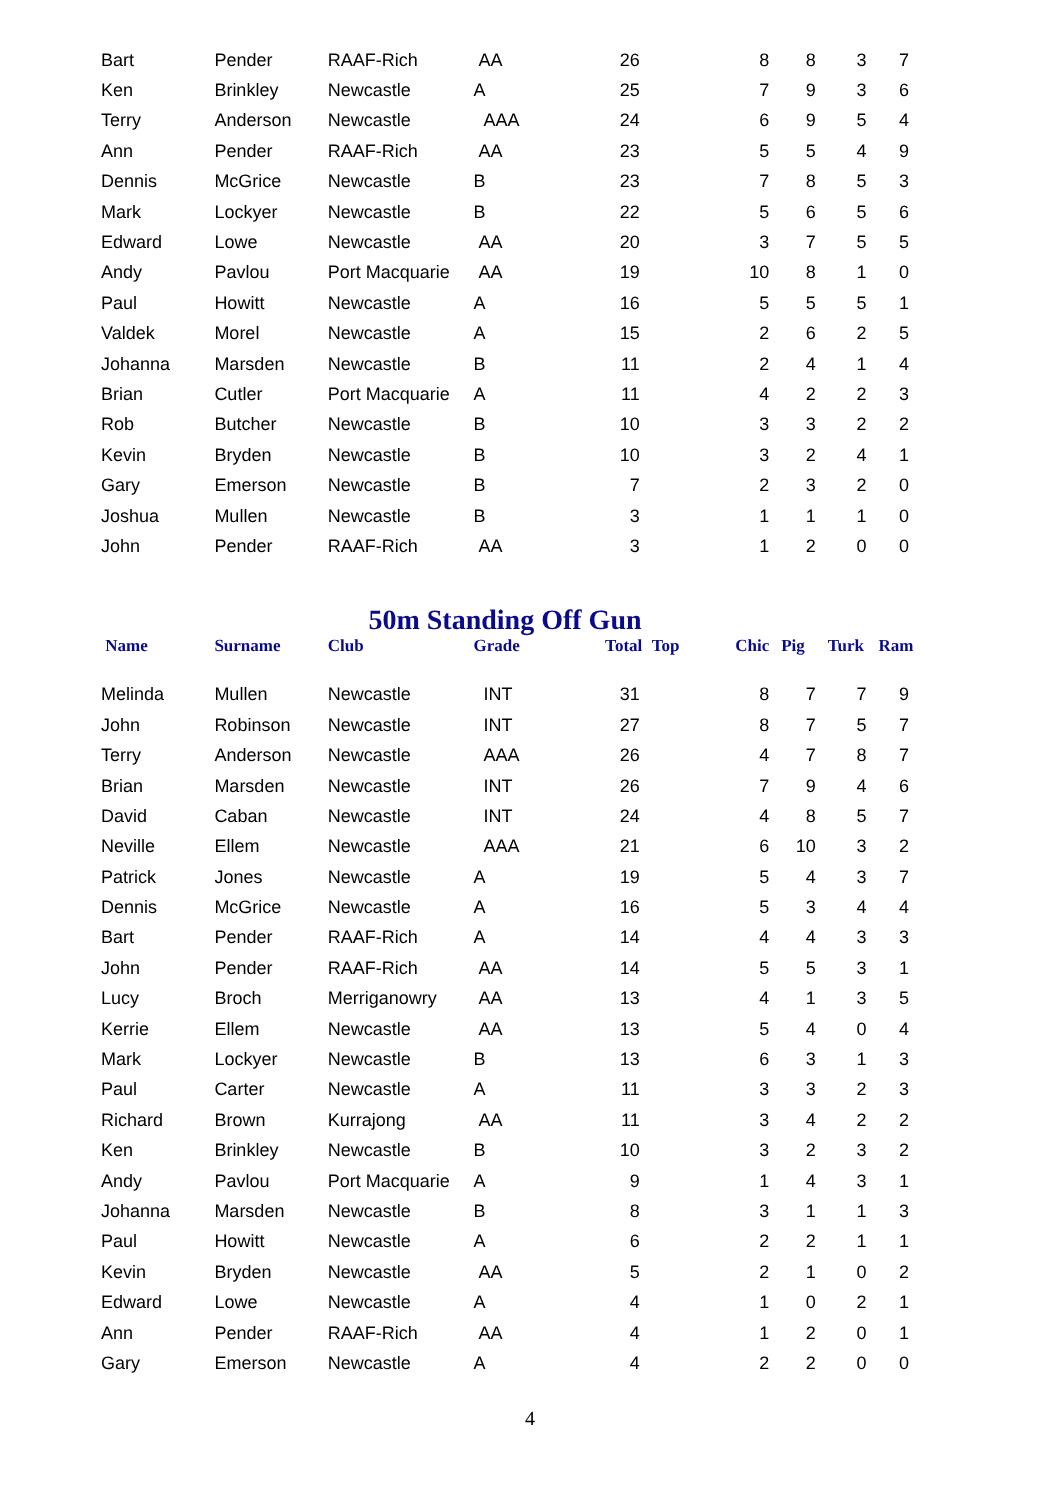| Bart | Pender | RAAF-Rich | AA | 26 | | 8 | 8 | 3 | 7 |
| Ken | Brinkley | Newcastle | A | 25 | | 7 | 9 | 3 | 6 |
| Terry | Anderson | Newcastle | AAA | 24 | | 6 | 9 | 5 | 4 |
| Ann | Pender | RAAF-Rich | AA | 23 | | 5 | 5 | 4 | 9 |
| Dennis | McGrice | Newcastle | B | 23 | | 7 | 8 | 5 | 3 |
| Mark | Lockyer | Newcastle | B | 22 | | 5 | 6 | 5 | 6 |
| Edward | Lowe | Newcastle | AA | 20 | | 3 | 7 | 5 | 5 |
| Andy | Pavlou | Port Macquarie | AA | 19 | | 10 | 8 | 1 | 0 |
| Paul | Howitt | Newcastle | A | 16 | | 5 | 5 | 5 | 1 |
| Valdek | Morel | Newcastle | A | 15 | | 2 | 6 | 2 | 5 |
| Johanna | Marsden | Newcastle | B | 11 | | 2 | 4 | 1 | 4 |
| Brian | Cutler | Port Macquarie | A | 11 | | 4 | 2 | 2 | 3 |
| Rob | Butcher | Newcastle | B | 10 | | 3 | 3 | 2 | 2 |
| Kevin | Bryden | Newcastle | B | 10 | | 3 | 2 | 4 | 1 |
| Gary | Emerson | Newcastle | B | 7 | | 2 | 3 | 2 | 0 |
| Joshua | Mullen | Newcastle | B | 3 | | 1 | 1 | 1 | 0 |
| John | Pender | RAAF-Rich | AA | 3 | | 1 | 2 | 0 | 0 |
50m Standing Off Gun
| Name | Surname | Club | Grade | Total | Top | Chic | Pig | Turk | Ram |
| --- | --- | --- | --- | --- | --- | --- | --- | --- | --- |
| Melinda | Mullen | Newcastle | INT | 31 | | 8 | 7 | 7 | 9 |
| John | Robinson | Newcastle | INT | 27 | | 8 | 7 | 5 | 7 |
| Terry | Anderson | Newcastle | AAA | 26 | | 4 | 7 | 8 | 7 |
| Brian | Marsden | Newcastle | INT | 26 | | 7 | 9 | 4 | 6 |
| David | Caban | Newcastle | INT | 24 | | 4 | 8 | 5 | 7 |
| Neville | Ellem | Newcastle | AAA | 21 | | 6 | 10 | 3 | 2 |
| Patrick | Jones | Newcastle | A | 19 | | 5 | 4 | 3 | 7 |
| Dennis | McGrice | Newcastle | A | 16 | | 5 | 3 | 4 | 4 |
| Bart | Pender | RAAF-Rich | A | 14 | | 4 | 4 | 3 | 3 |
| John | Pender | RAAF-Rich | AA | 14 | | 5 | 5 | 3 | 1 |
| Lucy | Broch | Merriganowry | AA | 13 | | 4 | 1 | 3 | 5 |
| Kerrie | Ellem | Newcastle | AA | 13 | | 5 | 4 | 0 | 4 |
| Mark | Lockyer | Newcastle | B | 13 | | 6 | 3 | 1 | 3 |
| Paul | Carter | Newcastle | A | 11 | | 3 | 3 | 2 | 3 |
| Richard | Brown | Kurrajong | AA | 11 | | 3 | 4 | 2 | 2 |
| Ken | Brinkley | Newcastle | B | 10 | | 3 | 2 | 3 | 2 |
| Andy | Pavlou | Port Macquarie | A | 9 | | 1 | 4 | 3 | 1 |
| Johanna | Marsden | Newcastle | B | 8 | | 3 | 1 | 1 | 3 |
| Paul | Howitt | Newcastle | A | 6 | | 2 | 2 | 1 | 1 |
| Kevin | Bryden | Newcastle | AA | 5 | | 2 | 1 | 0 | 2 |
| Edward | Lowe | Newcastle | A | 4 | | 1 | 0 | 2 | 1 |
| Ann | Pender | RAAF-Rich | AA | 4 | | 1 | 2 | 0 | 1 |
| Gary | Emerson | Newcastle | A | 4 | | 2 | 2 | 0 | 0 |
4